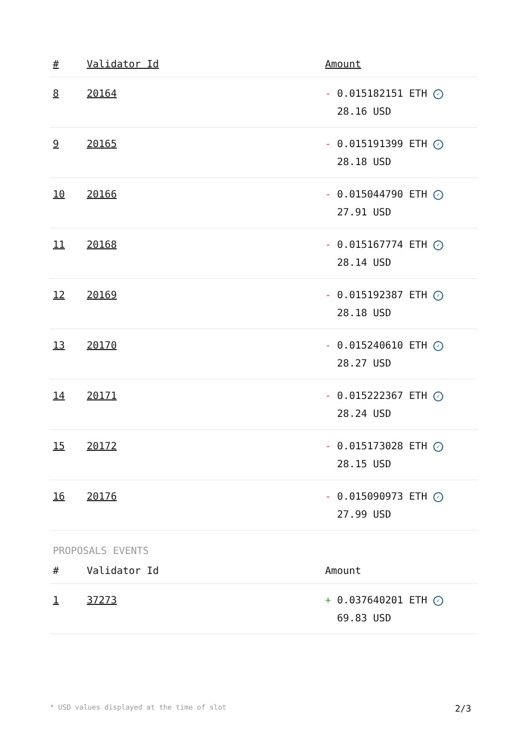| # | Validator Id | Amount |
| --- | --- | --- |
| 8 | 20164 | - 0.015182151 ETH ✓ 28.16 USD |
| 9 | 20165 | - 0.015191399 ETH ✓ 28.18 USD |
| 10 | 20166 | - 0.015044790 ETH ✓ 27.91 USD |
| 11 | 20168 | - 0.015167774 ETH ✓ 28.14 USD |
| 12 | 20169 | - 0.015192387 ETH ✓ 28.18 USD |
| 13 | 20170 | - 0.015240610 ETH ✓ 28.27 USD |
| 14 | 20171 | - 0.015222367 ETH ✓ 28.24 USD |
| 15 | 20172 | - 0.015173028 ETH ✓ 28.15 USD |
| 16 | 20176 | - 0.015090973 ETH ✓ 27.99 USD |
PROPOSALS EVENTS
| # | Validator Id | Amount |
| --- | --- | --- |
| 1 | 37273 | + 0.037640201 ETH ✓ 69.83 USD |
* USD values displayed at the time of slot 2/3